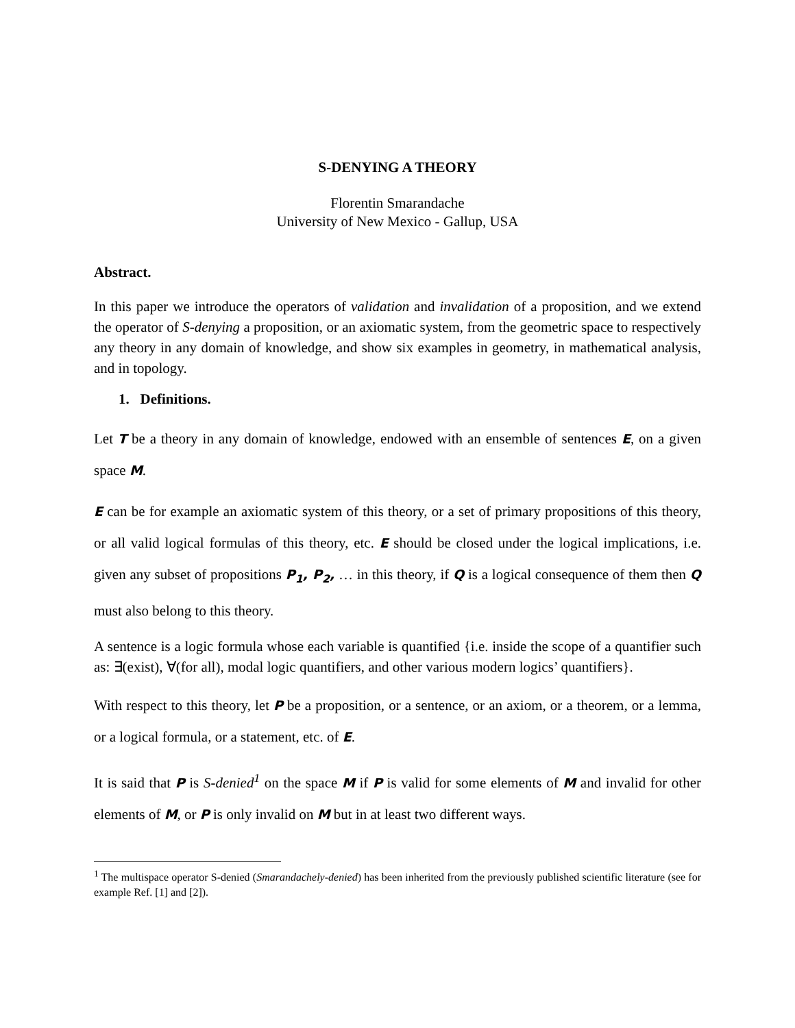S-DENYING A THEORY
Florentin Smarandache
University of New Mexico - Gallup, USA
Abstract.
In this paper we introduce the operators of validation and invalidation of a proposition, and we extend the operator of S-denying a proposition, or an axiomatic system, from the geometric space to respectively any theory in any domain of knowledge, and show six examples in geometry, in mathematical analysis, and in topology.
1. Definitions.
Let T be a theory in any domain of knowledge, endowed with an ensemble of sentences E, on a given space M.
E can be for example an axiomatic system of this theory, or a set of primary propositions of this theory, or all valid logical formulas of this theory, etc. E should be closed under the logical implications, i.e. given any subset of propositions P<sub>1</sub>, P<sub>2</sub>, … in this theory, if Q is a logical consequence of them then Q must also belong to this theory.
A sentence is a logic formula whose each variable is quantified {i.e. inside the scope of a quantifier such as: ∃(exist), ∀(for all), modal logic quantifiers, and other various modern logics’ quantifiers}.
With respect to this theory, let P be a proposition, or a sentence, or an axiom, or a theorem, or a lemma, or a logical formula, or a statement, etc. of E.
It is said that P is S-denied<sup>1</sup> on the space M if P is valid for some elements of M and invalid for other elements of M, or P is only invalid on M but in at least two different ways.
<sup>1</sup> The multispace operator S-denied (Smarandachely-denied) has been inherited from the previously published scientific literature (see for example Ref. [1] and [2]).